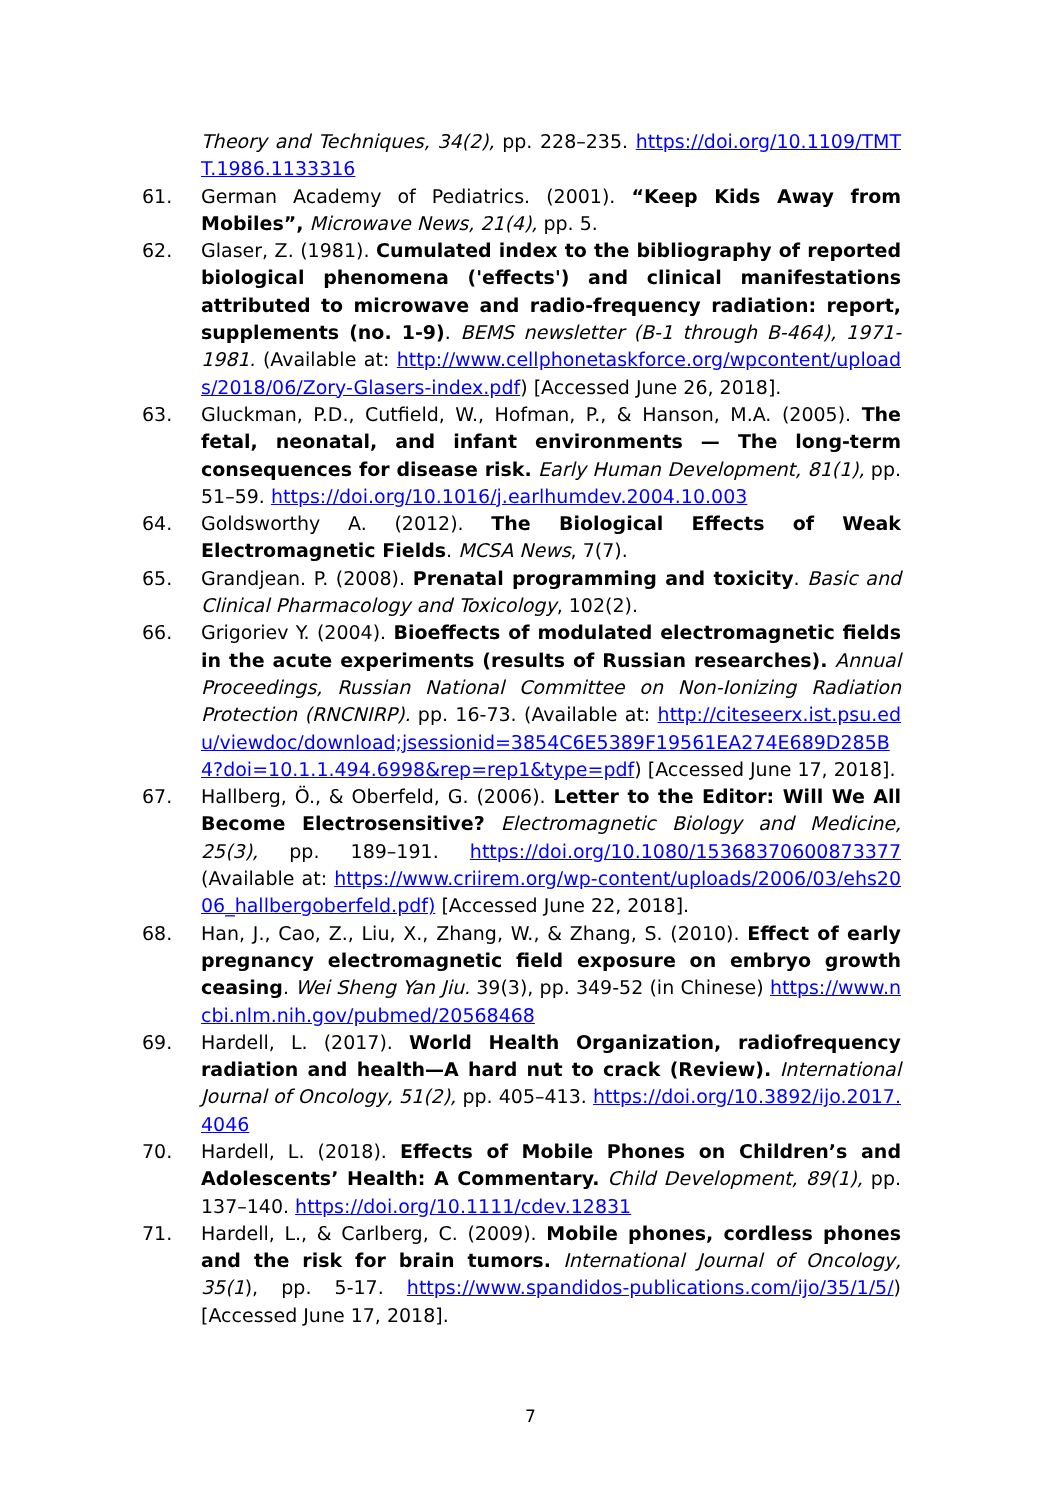Theory and Techniques, 34(2), pp. 228–235. https://doi.org/10.1109/TMTT.1986.1133316
61. German Academy of Pediatrics. (2001). “Keep Kids Away from Mobiles”, Microwave News, 21(4), pp. 5.
62. Glaser, Z. (1981). Cumulated index to the bibliography of reported biological phenomena ('effects') and clinical manifestations attributed to microwave and radio-frequency radiation: report, supplements (no. 1-9). BEMS newsletter (B-1 through B-464), 1971-1981. (Available at: http://www.cellphonetaskforce.org/wpcontent/uploads/2018/06/Zory-Glasers-index.pdf) [Accessed June 26, 2018].
63. Gluckman, P.D., Cutfield, W., Hofman, P., & Hanson, M.A. (2005). The fetal, neonatal, and infant environments — The long-term consequences for disease risk. Early Human Development, 81(1), pp. 51–59. https://doi.org/10.1016/j.earlhumdev.2004.10.003
64. Goldsworthy A. (2012). The Biological Effects of Weak Electromagnetic Fields. MCSA News, 7(7).
65. Grandjean. P. (2008). Prenatal programming and toxicity. Basic and Clinical Pharmacology and Toxicology, 102(2).
66. Grigoriev Y. (2004). Bioeffects of modulated electromagnetic fields in the acute experiments (results of Russian researches). Annual Proceedings, Russian National Committee on Non-Ionizing Radiation Protection (RNCNIRP). pp. 16-73. (Available at: http://citeseerx.ist.psu.edu/viewdoc/download;jsessionid=3854C6E5389F19561EA274E689D285B4?doi=10.1.1.494.6998&rep=rep1&type=pdf) [Accessed June 17, 2018].
67. Hallberg, Ö., & Oberfeld, G. (2006). Letter to the Editor: Will We All Become Electrosensitive? Electromagnetic Biology and Medicine, 25(3), pp. 189–191. https://doi.org/10.1080/15368370600873377 (Available at: https://www.criirem.org/wp-content/uploads/2006/03/ehs2006_hallbergoberfeld.pdf) [Accessed June 22, 2018].
68. Han, J., Cao, Z., Liu, X., Zhang, W., & Zhang, S. (2010). Effect of early pregnancy electromagnetic field exposure on embryo growth ceasing. Wei Sheng Yan Jiu. 39(3), pp. 349-52 (in Chinese) https://www.ncbi.nlm.nih.gov/pubmed/20568468
69. Hardell, L. (2017). World Health Organization, radiofrequency radiation and health—A hard nut to crack (Review). International Journal of Oncology, 51(2), pp. 405–413. https://doi.org/10.3892/ijo.2017.4046
70. Hardell, L. (2018). Effects of Mobile Phones on Children’s and Adolescents’ Health: A Commentary. Child Development, 89(1), pp. 137–140. https://doi.org/10.1111/cdev.12831
71. Hardell, L., & Carlberg, C. (2009). Mobile phones, cordless phones and the risk for brain tumors. International Journal of Oncology, 35(1), pp. 5-17. https://www.spandidos-publications.com/ijo/35/1/5/) [Accessed June 17, 2018].
7